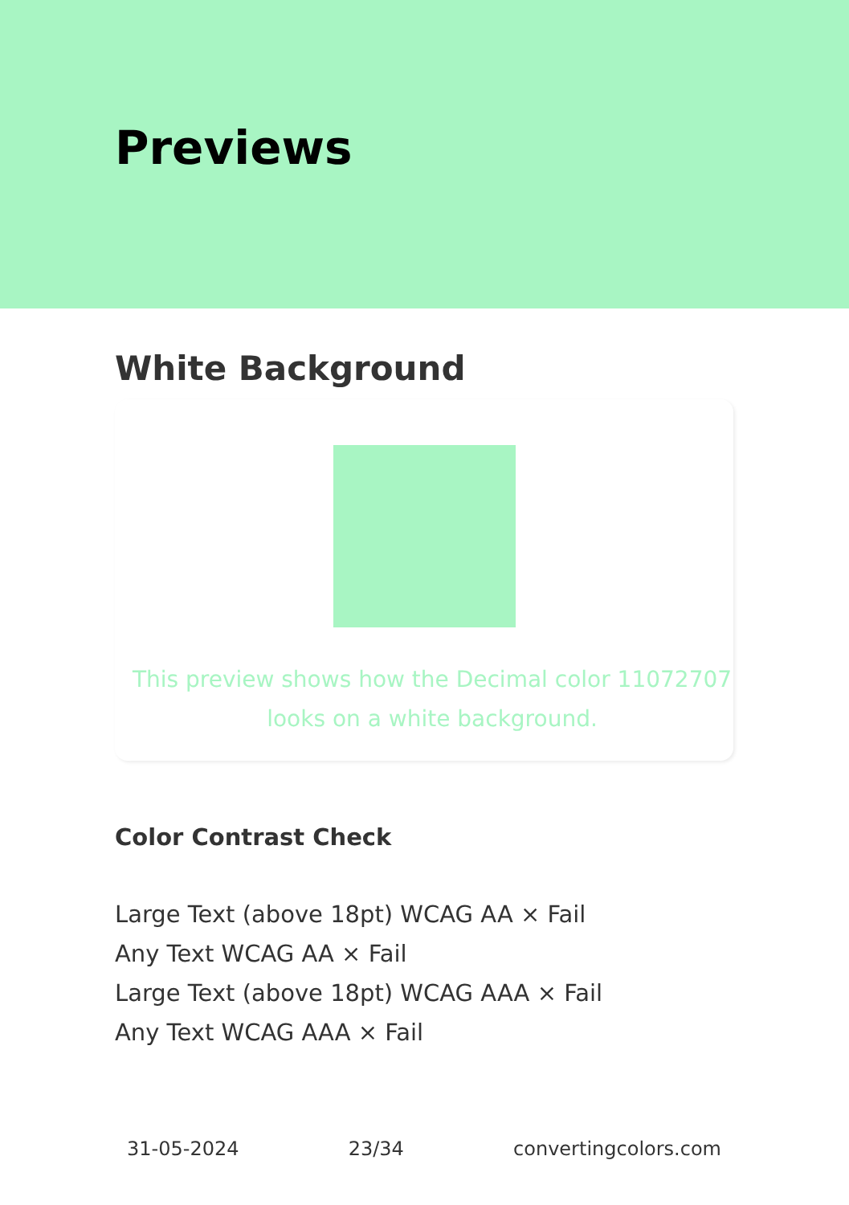Previews
White Background
This preview shows how the Decimal color 11072707 looks on a white background.
Color Contrast Check
Large Text (above 18pt) WCAG AA × Fail
Any Text WCAG AA × Fail
Large Text (above 18pt) WCAG AAA × Fail
Any Text WCAG AAA × Fail
31-05-2024 23/34 convertingcolors.com